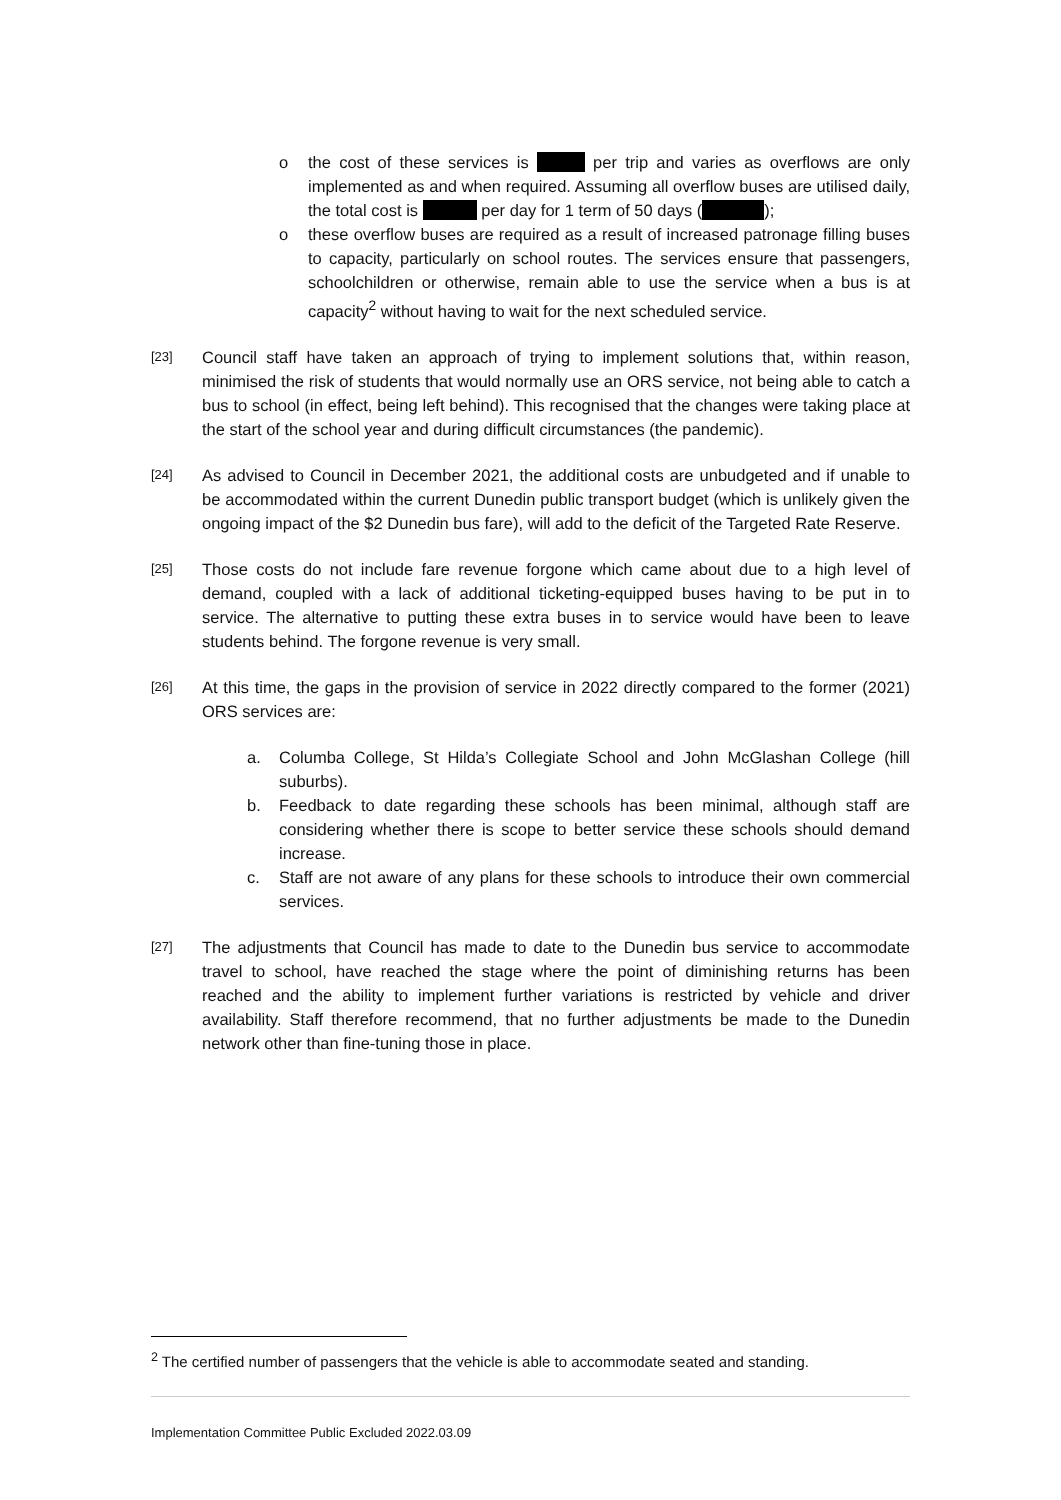o the cost of these services is per trip and varies as overflows are only implemented as and when required. Assuming all overflow buses are utilised daily, the total cost is per day for 1 term of 50 days ( );
o these overflow buses are required as a result of increased patronage filling buses to capacity, particularly on school routes. The services ensure that passengers, schoolchildren or otherwise, remain able to use the service when a bus is at capacity<sup>2</sup> without having to wait for the next scheduled service.
[23]
Council staff have taken an approach of trying to implement solutions that, within reason, minimised the risk of students that would normally use an ORS service, not being able to catch a bus to school (in effect, being left behind). This recognised that the changes were taking place at the start of the school year and during difficult circumstances (the pandemic).
[24]
As advised to Council in December 2021, the additional costs are unbudgeted and if unable to be accommodated within the current Dunedin public transport budget (which is unlikely given the ongoing impact of the $2 Dunedin bus fare), will add to the deficit of the Targeted Rate Reserve.
[25]
Those costs do not include fare revenue forgone which came about due to a high level of demand, coupled with a lack of additional ticketing-equipped buses having to be put in to service. The alternative to putting these extra buses in to service would have been to leave students behind. The forgone revenue is very small.
[26]
At this time, the gaps in the provision of service in 2022 directly compared to the former (2021) ORS services are:
a. Columba College, St Hilda’s Collegiate School and John McGlashan College (hill suburbs).
b. Feedback to date regarding these schools has been minimal, although staff are considering whether there is scope to better service these schools should demand increase.
c. Staff are not aware of any plans for these schools to introduce their own commercial services.
[27]
The adjustments that Council has made to date to the Dunedin bus service to accommodate travel to school, have reached the stage where the point of diminishing returns has been reached and the ability to implement further variations is restricted by vehicle and driver availability. Staff therefore recommend, that no further adjustments be made to the Dunedin network other than fine-tuning those in place.
<sup>2</sup> The certified number of passengers that the vehicle is able to accommodate seated and standing.
Implementation Committee Public Excluded 2022.03.09